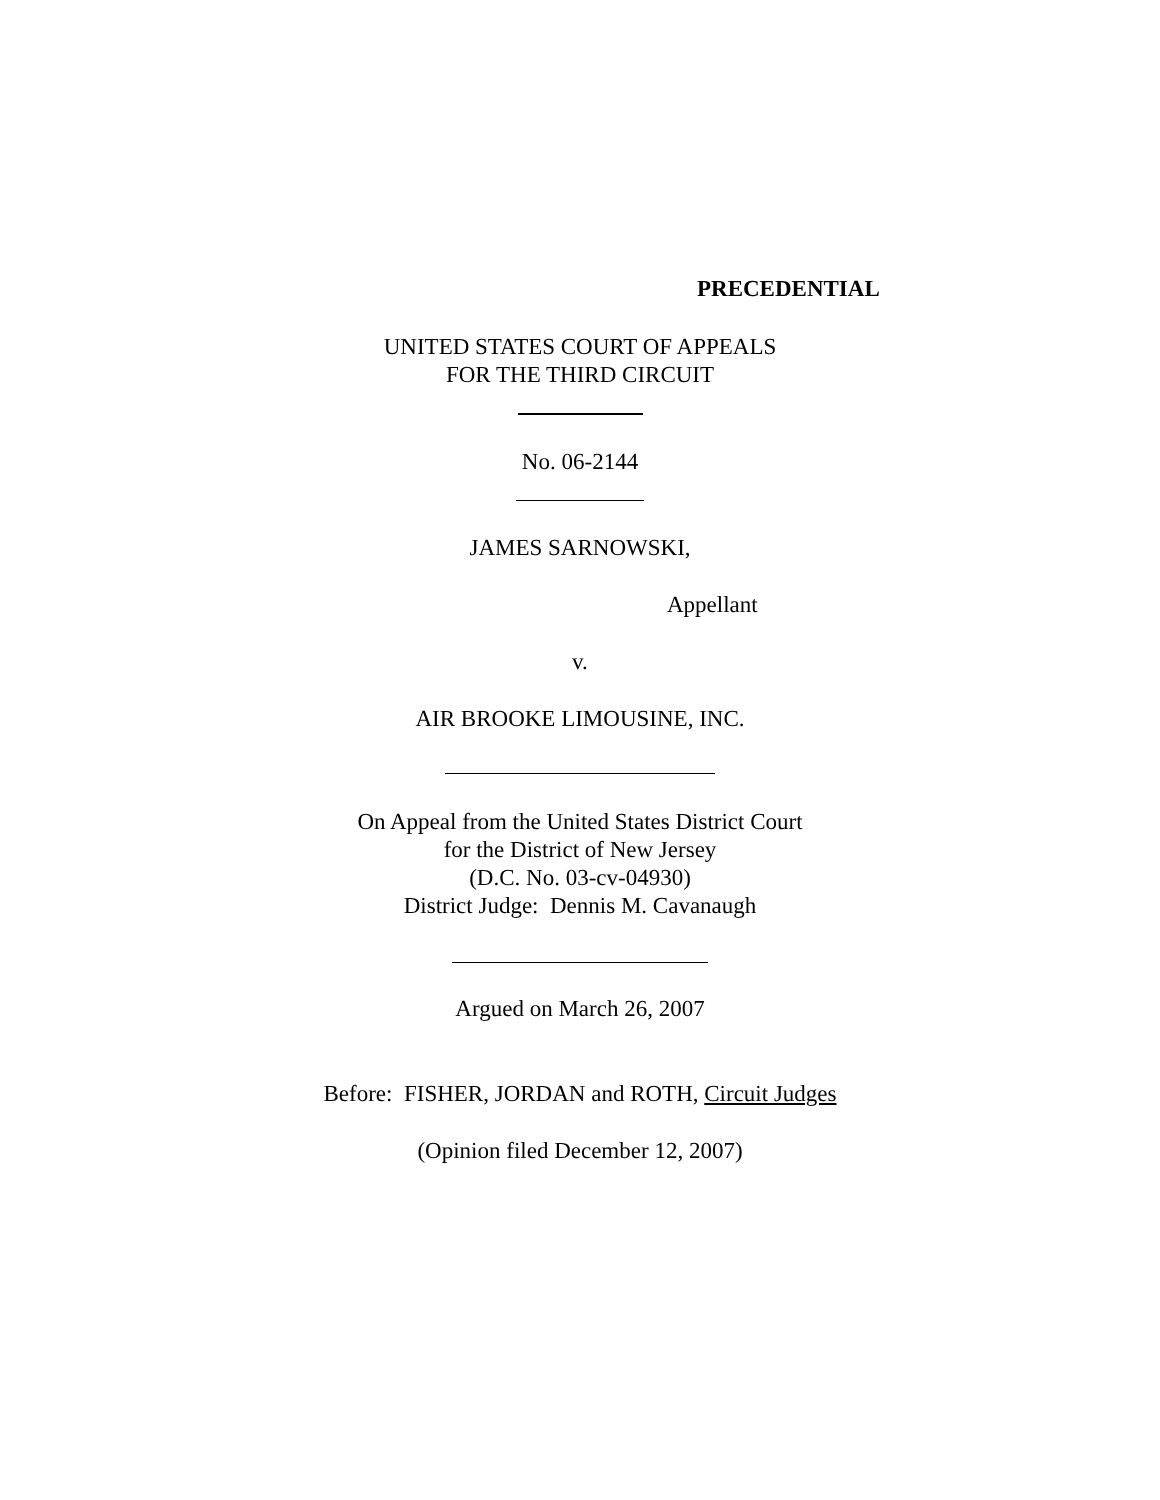PRECEDENTIAL
UNITED STATES COURT OF APPEALS
FOR THE THIRD CIRCUIT
No. 06-2144
JAMES SARNOWSKI,
Appellant
v.
AIR BROOKE LIMOUSINE, INC.
On Appeal from the United States District Court
for the District of New Jersey
(D.C. No. 03-cv-04930)
District Judge: Dennis M. Cavanaugh
Argued on March 26, 2007
Before: FISHER, JORDAN and ROTH, Circuit Judges
(Opinion filed December 12, 2007)